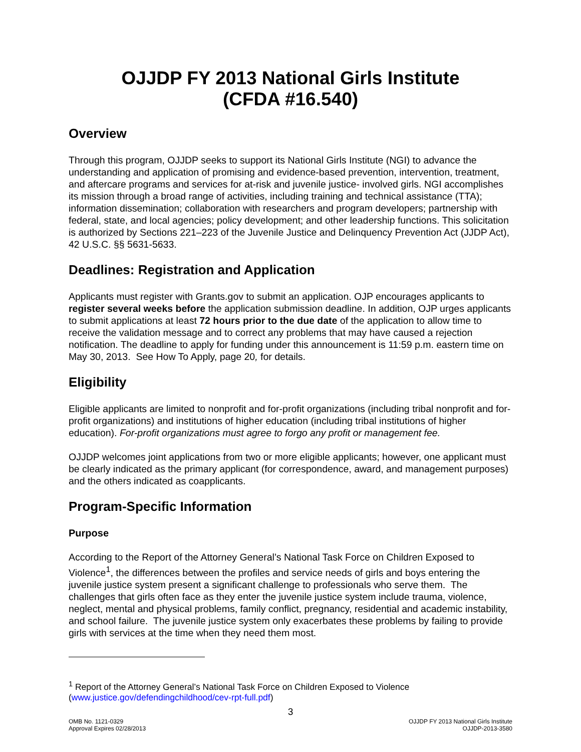OJJDP FY 2013 National Girls Institute
(CFDA #16.540)
Overview
Through this program, OJJDP seeks to support its National Girls Institute (NGI) to advance the understanding and application of promising and evidence-based prevention, intervention, treatment, and aftercare programs and services for at-risk and juvenile justice- involved girls. NGI accomplishes its mission through a broad range of activities, including training and technical assistance (TTA); information dissemination; collaboration with researchers and program developers; partnership with federal, state, and local agencies; policy development; and other leadership functions. This solicitation is authorized by Sections 221–223 of the Juvenile Justice and Delinquency Prevention Act (JJDP Act), 42 U.S.C. §§ 5631-5633.
Deadlines: Registration and Application
Applicants must register with Grants.gov to submit an application. OJP encourages applicants to register several weeks before the application submission deadline. In addition, OJP urges applicants to submit applications at least 72 hours prior to the due date of the application to allow time to receive the validation message and to correct any problems that may have caused a rejection notification. The deadline to apply for funding under this announcement is 11:59 p.m. eastern time on May 30, 2013. See How To Apply, page 20, for details.
Eligibility
Eligible applicants are limited to nonprofit and for-profit organizations (including tribal nonprofit and for-profit organizations) and institutions of higher education (including tribal institutions of higher education). For-profit organizations must agree to forgo any profit or management fee.
OJJDP welcomes joint applications from two or more eligible applicants; however, one applicant must be clearly indicated as the primary applicant (for correspondence, award, and management purposes) and the others indicated as coapplicants.
Program-Specific Information
Purpose
According to the Report of the Attorney General’s National Task Force on Children Exposed to Violence<sup>1</sup>, the differences between the profiles and service needs of girls and boys entering the juvenile justice system present a significant challenge to professionals who serve them. The challenges that girls often face as they enter the juvenile justice system include trauma, violence, neglect, mental and physical problems, family conflict, pregnancy, residential and academic instability, and school failure. The juvenile justice system only exacerbates these problems by failing to provide girls with services at the time when they need them most.
<sup>1</sup> Report of the Attorney General’s National Task Force on Children Exposed to Violence (www.justice.gov/defendingchildhood/cev-rpt-full.pdf)
3
OMB No. 1121-0329
Approval Expires 02/28/2013
OJJDP FY 2013 National Girls Institute
OJJDP-2013-3580